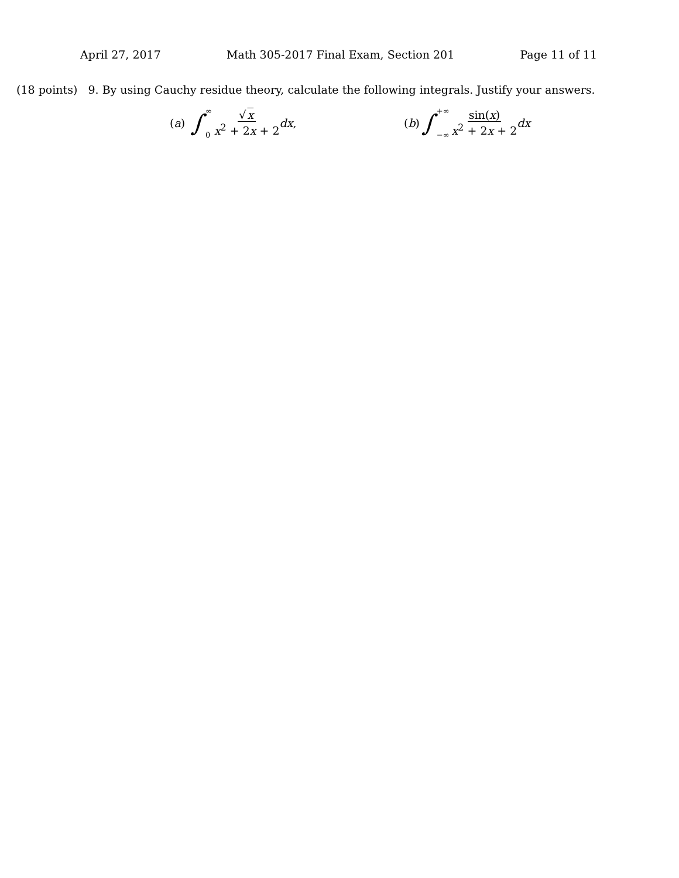April 27, 2017 Math 305-2017 Final Exam, Section 201 Page 11 of 11
(18 points) 9. By using Cauchy residue theory, calculate the following integrals. Justify your answers.
(a) ∫ ∞
0 √x x<sup>2</sup> + 2x + 2 dx,
(b) ∫ +∞
−∞ sin(x) x<sup>2</sup> + 2x + 2 dx